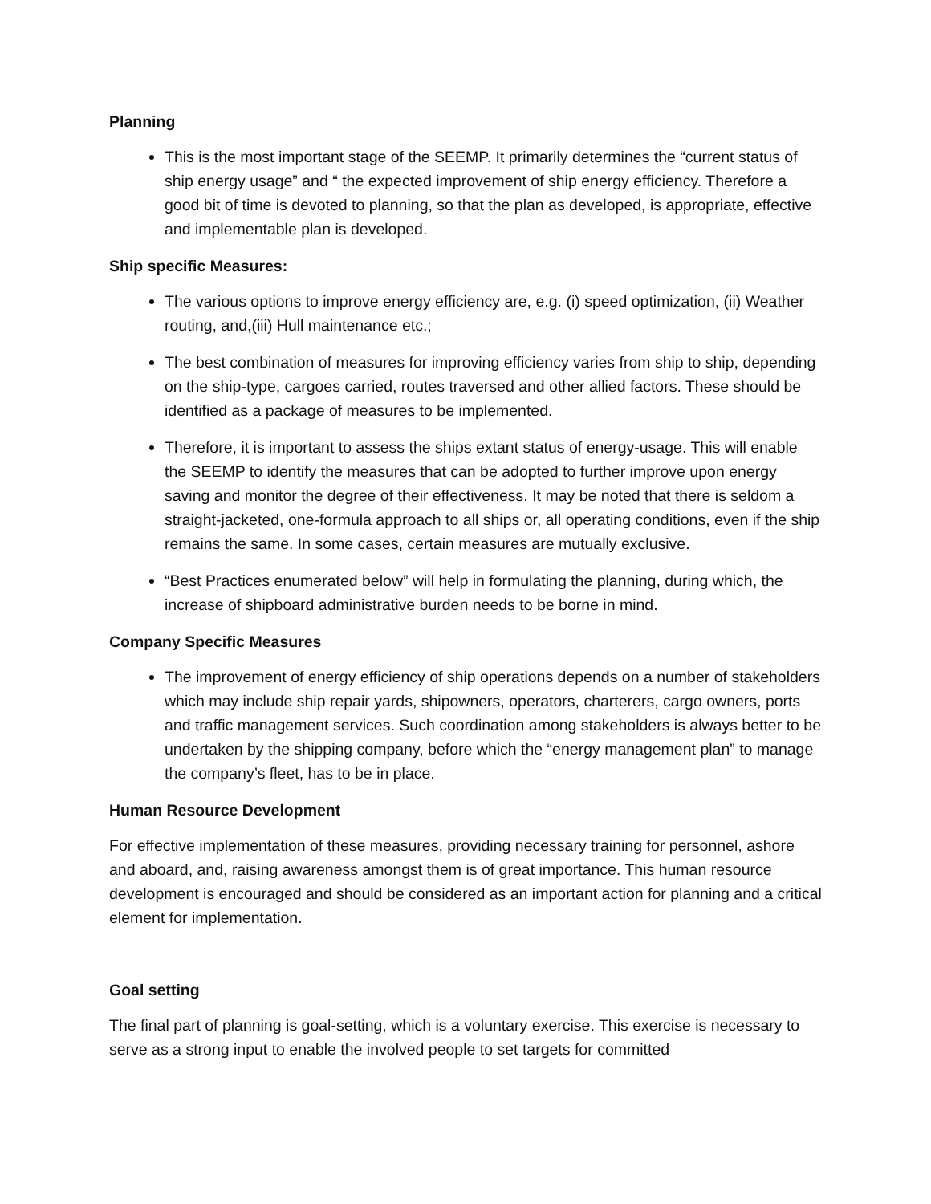Planning
This is the most important stage of the SEEMP. It primarily determines the “current status of ship energy usage” and “ the expected improvement of ship energy efficiency. Therefore a good bit of time is devoted to planning, so that the plan as developed, is appropriate, effective and implementable plan is developed.
Ship specific Measures:
The various options to improve energy efficiency are, e.g. (i) speed optimization, (ii) Weather routing, and,(iii) Hull maintenance etc.;
The best combination of measures for improving efficiency varies from ship to ship, depending on the ship-type, cargoes carried, routes traversed and other allied factors. These should be identified as a package of measures to be implemented.
Therefore, it is important to assess the ships extant status of energy-usage. This will enable the SEEMP to identify the measures that can be adopted to further improve upon energy saving and monitor the degree of their effectiveness. It may be noted that there is seldom a straight-jacketed, one-formula approach to all ships or, all operating conditions, even if the ship remains the same. In some cases, certain measures are mutually exclusive.
“Best Practices enumerated below” will help in formulating the planning, during which, the increase of shipboard administrative burden needs to be borne in mind.
Company Specific Measures
The improvement of energy efficiency of ship operations depends on a number of stakeholders which may include ship repair yards, shipowners, operators, charterers, cargo owners, ports and traffic management services. Such coordination among stakeholders is always better to be undertaken by the shipping company, before which the “energy management plan” to manage the company’s fleet, has to be in place.
Human Resource Development
For effective implementation of these measures, providing necessary training for personnel, ashore and aboard, and, raising awareness amongst them is of great importance. This human resource development is encouraged and should be considered as an important action for planning and a critical element for implementation.
Goal setting
The final part of planning is goal-setting, which is a voluntary exercise. This exercise is necessary to serve as a strong input to enable the involved people to set targets for committed